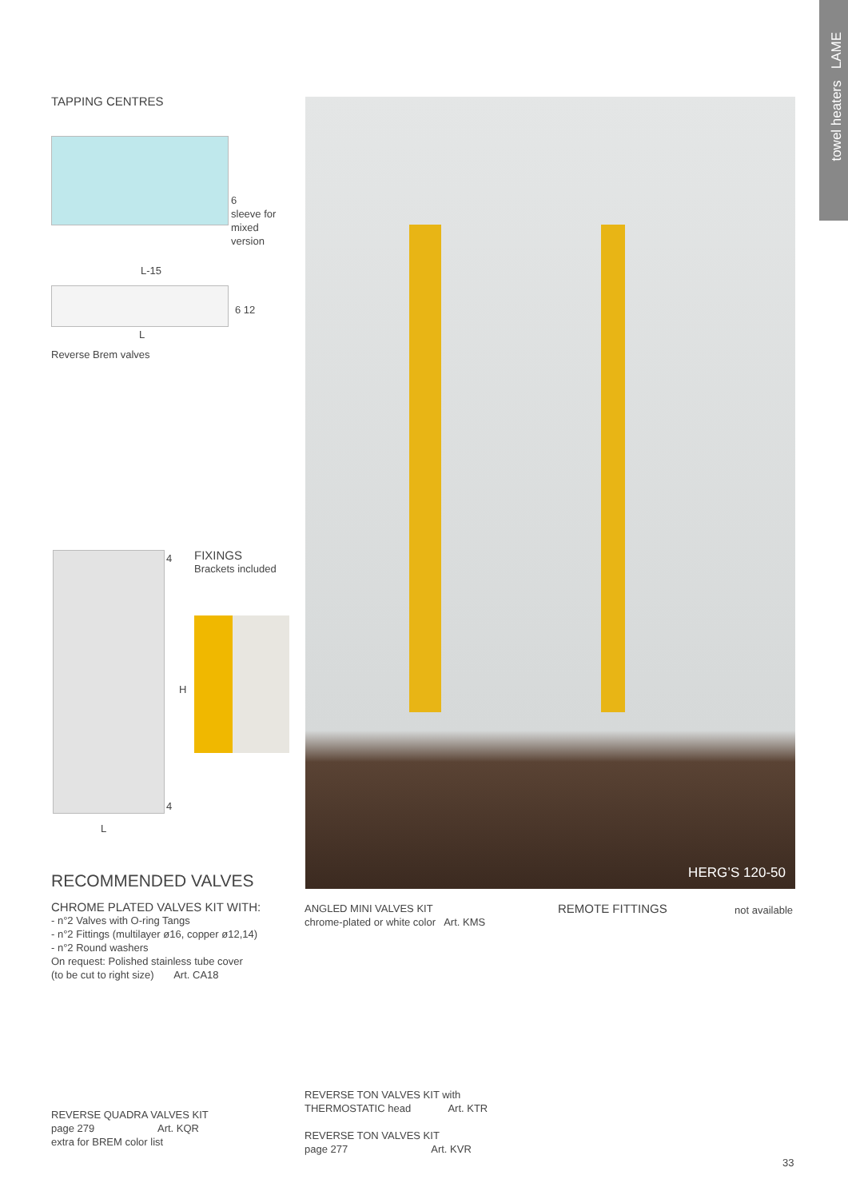towel heaters LAME
TAPPING CENTRES
6
sleeve for
mixed version
L-15
6 12
L
Reverse Brem valves
4
H
4
L
FIXINGS
Brackets included
HERG’S 120-50
RECOMMENDED VALVES
CHROME PLATED VALVES KIT WITH:
- n°2 Valves with O-ring Tangs
- n°2 Fittings (multilayer ø16, copper ø12,14)
- n°2 Round washers
On request: Polished stainless tube cover
(to be cut to right size) Art. CA18
ANGLED MINI VALVES KIT
chrome-plated or white color Art. KMS
REMOTE FITTINGS not available
REVERSE QUADRA VALVES KIT
page 279 Art. KQR
extra for BREM color list
REVERSE TON VALVES KIT with
THERMOSTATIC head Art. KTR
REVERSE TON VALVES KIT
page 277 Art. KVR
33